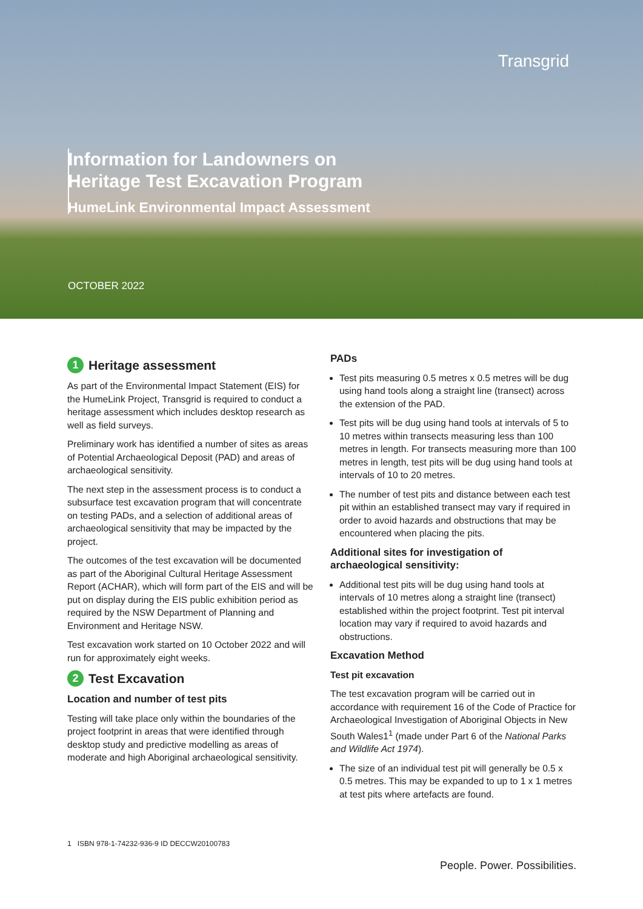Transgrid
Information for Landowners on
Heritage Test Excavation Program
HumeLink Environmental Impact Assessment
OCTOBER 2022
1 Heritage assessment
As part of the Environmental Impact Statement (EIS) for the HumeLink Project, Transgrid is required to conduct a heritage assessment which includes desktop research as well as field surveys.
Preliminary work has identified a number of sites as areas of Potential Archaeological Deposit (PAD) and areas of archaeological sensitivity.
The next step in the assessment process is to conduct a subsurface test excavation program that will concentrate on testing PADs, and a selection of additional areas of archaeological sensitivity that may be impacted by the project.
The outcomes of the test excavation will be documented as part of the Aboriginal Cultural Heritage Assessment Report (ACHAR), which will form part of the EIS and will be put on display during the EIS public exhibition period as required by the NSW Department of Planning and Environment and Heritage NSW.
Test excavation work started on 10 October 2022 and will run for approximately eight weeks.
2 Test Excavation
Location and number of test pits
Testing will take place only within the boundaries of the project footprint in areas that were identified through desktop study and predictive modelling as areas of moderate and high Aboriginal archaeological sensitivity.
PADs
Test pits measuring 0.5 metres x 0.5 metres will be dug using hand tools along a straight line (transect) across the extension of the PAD.
Test pits will be dug using hand tools at intervals of 5 to 10 metres within transects measuring less than 100 metres in length. For transects measuring more than 100 metres in length, test pits will be dug using hand tools at intervals of 10 to 20 metres.
The number of test pits and distance between each test pit within an established transect may vary if required in order to avoid hazards and obstructions that may be encountered when placing the pits.
Additional sites for investigation of archaeological sensitivity:
Additional test pits will be dug using hand tools at intervals of 10 metres along a straight line (transect) established within the project footprint. Test pit interval location may vary if required to avoid hazards and obstructions.
Excavation Method
Test pit excavation
The test excavation program will be carried out in accordance with requirement 16 of the Code of Practice for Archaeological Investigation of Aboriginal Objects in New South Wales1<sup>1</sup> (made under Part 6 of the National Parks and Wildlife Act 1974).
The size of an individual test pit will generally be 0.5 x 0.5 metres. This may be expanded to up to 1 x 1 metres at test pits where artefacts are found.
1 ISBN 978-1-74232-936-9 ID DECCW20100783
People. Power. Possibilities.